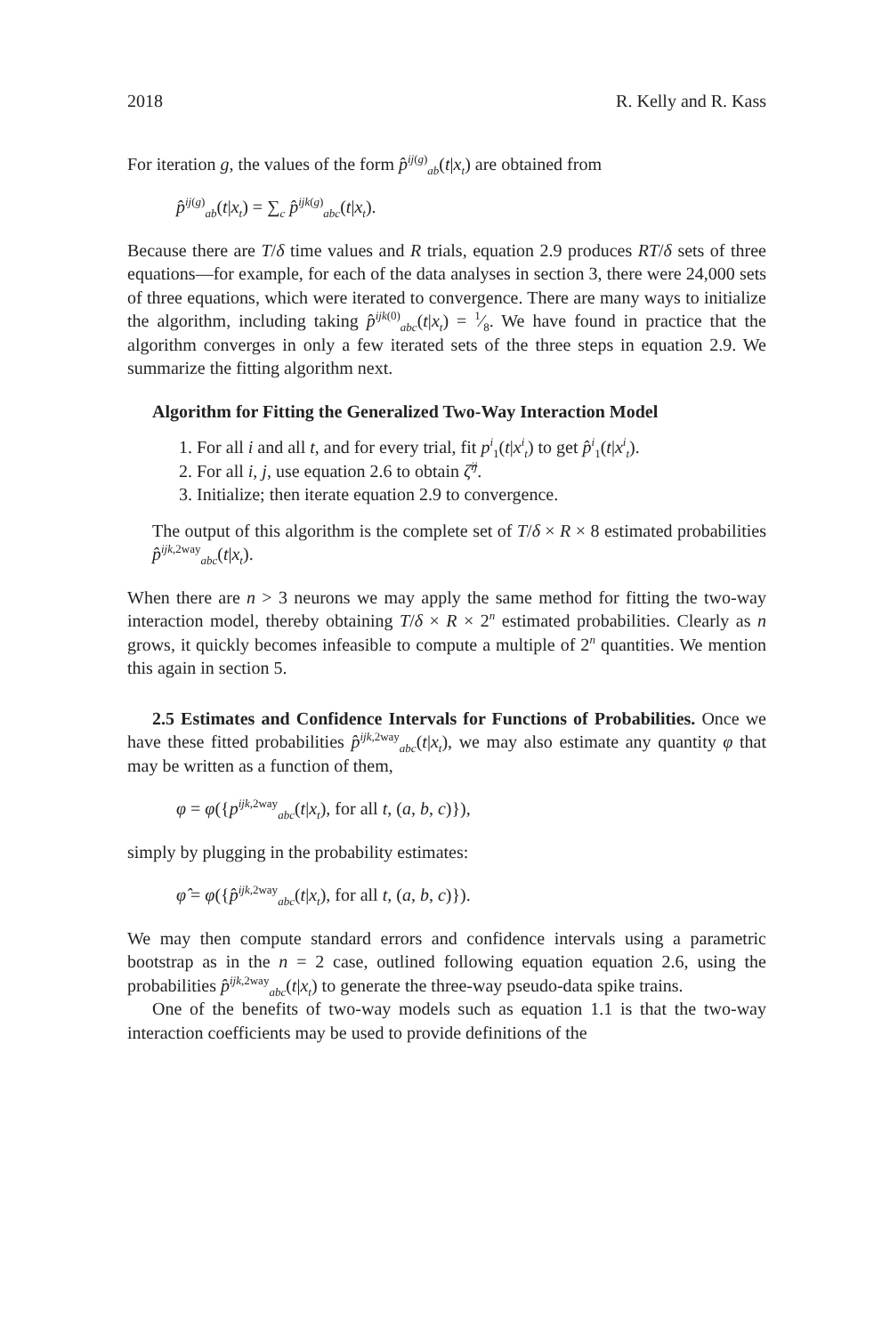2018 R. Kelly and R. Kass
For iteration g, the values of the form p̂<sup>ij(g)</sup><sub>ab</sub>(t|x<sub>t</sub>) are obtained from
p̂<sup>ij(g)</sup><sub>ab</sub>(t|x<sub>t</sub>) = ∑<sub>c</sub> p̂<sup>ijk(g)</sup><sub>abc</sub>(t|x<sub>t</sub>).
Because there are T/δ time values and R trials, equation 2.9 produces RT/δ sets of three equations—for example, for each of the data analyses in section 3, there were 24,000 sets of three equations, which were iterated to convergence. There are many ways to initialize the algorithm, including taking p̂<sup>ijk(0)</sup><sub>abc</sub>(t|x<sub>t</sub>) = 1⁄8. We have found in practice that the algorithm converges in only a few iterated sets of the three steps in equation 2.9. We summarize the fitting algorithm next.
Algorithm for Fitting the Generalized Two-Way Interaction Model
1. For all i and all t, and for every trial, fit p<sup>i</sup><sub>1</sub>(t|x<sup>i</sup><sub>t</sub>) to get p̂<sup>i</sup><sub>1</sub>(t|x<sup>i</sup><sub>t</sub>).
2. For all i, j, use equation 2.6 to obtain ζ̂<sup>ij</sup>.
3. Initialize; then iterate equation 2.9 to convergence.
The output of this algorithm is the complete set of T/δ × R × 8 estimated probabilities p̂<sup>ijk,2way</sup><sub>abc</sub>(t|x<sub>t</sub>).
When there are n > 3 neurons we may apply the same method for fitting the two-way interaction model, thereby obtaining T/δ × R × 2<sup>n</sup> estimated probabilities. Clearly as n grows, it quickly becomes infeasible to compute a multiple of 2<sup>n</sup> quantities. We mention this again in section 5.
2.5 Estimates and Confidence Intervals for Functions of Probabilities. Once we have these fitted probabilities p̂<sup>ijk,2way</sup><sub>abc</sub>(t|x<sub>t</sub>), we may also estimate any quantity φ that may be written as a function of them,
φ = φ({p<sup>ijk,2way</sup><sub>abc</sub>(t|x<sub>t</sub>), for all t, (a, b, c)}),
simply by plugging in the probability estimates:
φ̂ = φ({p̂<sup>ijk,2way</sup><sub>abc</sub>(t|x<sub>t</sub>), for all t, (a, b, c)}).
We may then compute standard errors and confidence intervals using a parametric bootstrap as in the n = 2 case, outlined following equation equation 2.6, using the probabilities p̂<sup>ijk,2way</sup><sub>abc</sub>(t|x<sub>t</sub>) to generate the three-way pseudo-data spike trains.
One of the benefits of two-way models such as equation 1.1 is that the two-way interaction coefficients may be used to provide definitions of the